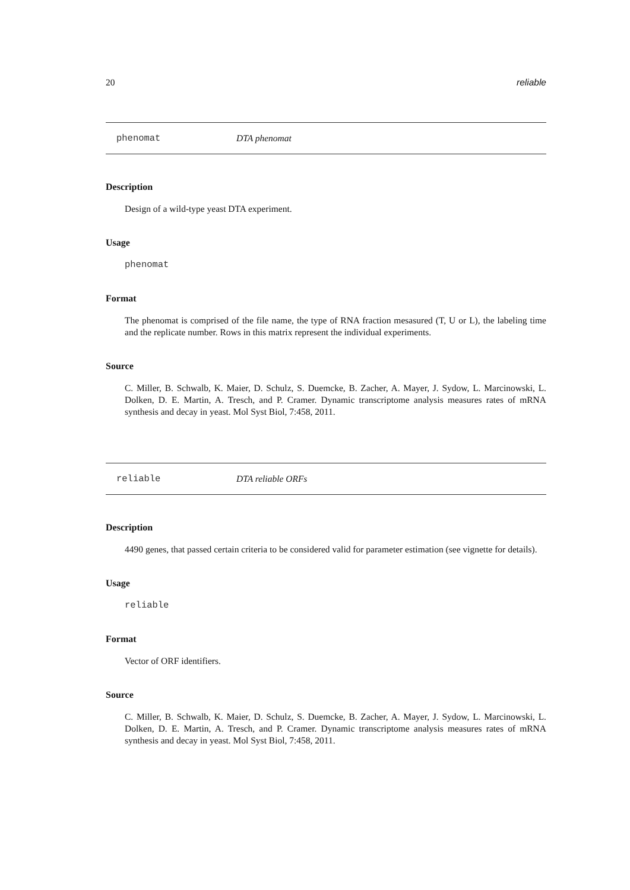20 reliable
phenomat DTA phenomat
Description
Design of a wild-type yeast DTA experiment.
Usage
phenomat
Format
The phenomat is comprised of the file name, the type of RNA fraction mesasured (T, U or L), the labeling time and the replicate number. Rows in this matrix represent the individual experiments.
Source
C. Miller, B. Schwalb, K. Maier, D. Schulz, S. Duemcke, B. Zacher, A. Mayer, J. Sydow, L. Marcinowski, L. Dolken, D. E. Martin, A. Tresch, and P. Cramer. Dynamic transcriptome analysis measures rates of mRNA synthesis and decay in yeast. Mol Syst Biol, 7:458, 2011.
reliable DTA reliable ORFs
Description
4490 genes, that passed certain criteria to be considered valid for parameter estimation (see vignette for details).
Usage
reliable
Format
Vector of ORF identifiers.
Source
C. Miller, B. Schwalb, K. Maier, D. Schulz, S. Duemcke, B. Zacher, A. Mayer, J. Sydow, L. Marcinowski, L. Dolken, D. E. Martin, A. Tresch, and P. Cramer. Dynamic transcriptome analysis measures rates of mRNA synthesis and decay in yeast. Mol Syst Biol, 7:458, 2011.